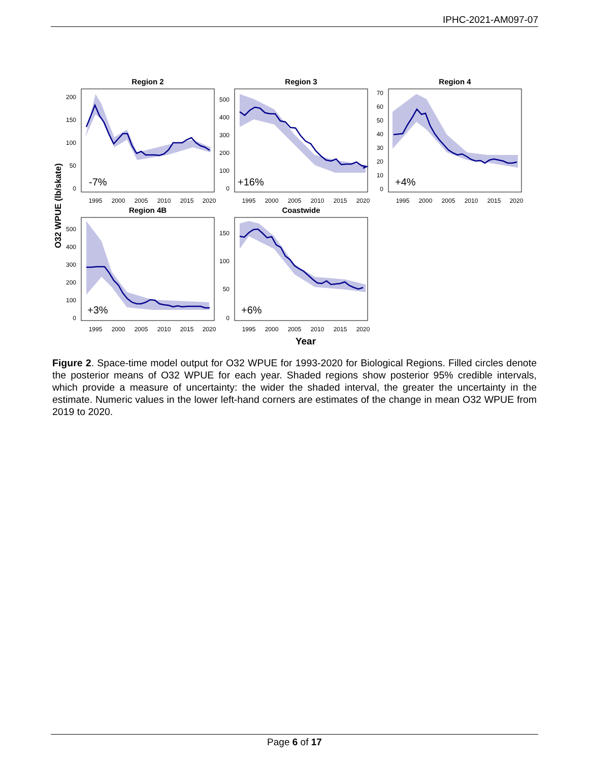IPHC-2021-AM097-07
O32 WPUE (lb/skate)
Region 2
-7%
200
150
100
50
0
1995
2000
2005
2010
2015
2020
Region 3
+16%
500
400
300
200
100
0
1995
2000
2005
2010
2015
2020
Region 4
+4%
70
60
50
40
30
20
10
0
1995
2000
2005
2010
2015
2020
Region 4B
+3%
500
400
300
200
100
0
1995
2000
2005
2010
2015
2020
Coastwide
+6%
150
100
50
0
1995
2000
2005
2010
2015
2020
Year
Figure 2. Space-time model output for O32 WPUE for 1993-2020 for Biological Regions. Filled circles denote the posterior means of O32 WPUE for each year. Shaded regions show posterior 95% credible intervals, which provide a measure of uncertainty: the wider the shaded interval, the greater the uncertainty in the estimate. Numeric values in the lower left-hand corners are estimates of the change in mean O32 WPUE from 2019 to 2020.
Page 6 of 17